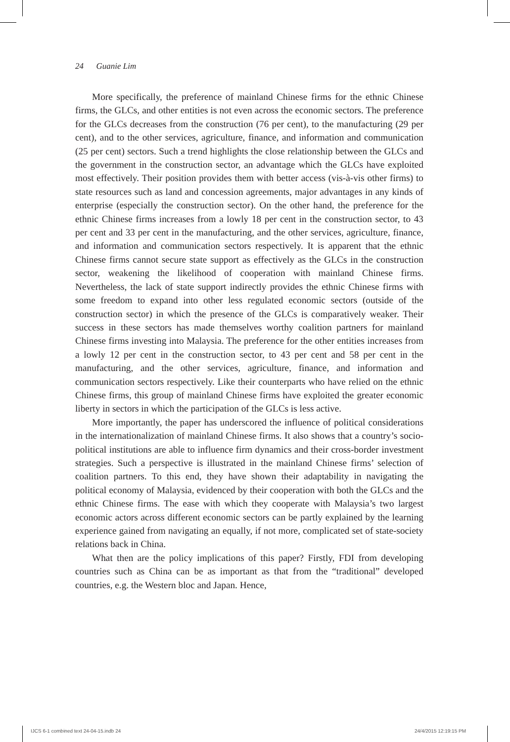24 Guanie Lim
More specifically, the preference of mainland Chinese firms for the ethnic Chinese firms, the GLCs, and other entities is not even across the economic sectors. The preference for the GLCs decreases from the construction (76 per cent), to the manufacturing (29 per cent), and to the other services, agriculture, finance, and information and communication (25 per cent) sectors. Such a trend highlights the close relationship between the GLCs and the government in the construction sector, an advantage which the GLCs have exploited most effectively. Their position provides them with better access (vis-à-vis other firms) to state resources such as land and concession agreements, major advantages in any kinds of enterprise (especially the construction sector). On the other hand, the preference for the ethnic Chinese firms increases from a lowly 18 per cent in the construction sector, to 43 per cent and 33 per cent in the manufacturing, and the other services, agriculture, finance, and information and communication sectors respectively. It is apparent that the ethnic Chinese firms cannot secure state support as effectively as the GLCs in the construction sector, weakening the likelihood of cooperation with mainland Chinese firms. Nevertheless, the lack of state support indirectly provides the ethnic Chinese firms with some freedom to expand into other less regulated economic sectors (outside of the construction sector) in which the presence of the GLCs is comparatively weaker. Their success in these sectors has made themselves worthy coalition partners for mainland Chinese firms investing into Malaysia. The preference for the other entities increases from a lowly 12 per cent in the construction sector, to 43 per cent and 58 per cent in the manufacturing, and the other services, agriculture, finance, and information and communication sectors respectively. Like their counterparts who have relied on the ethnic Chinese firms, this group of mainland Chinese firms have exploited the greater economic liberty in sectors in which the participation of the GLCs is less active.
More importantly, the paper has underscored the influence of political considerations in the internationalization of mainland Chinese firms. It also shows that a country’s socio-political institutions are able to influence firm dynamics and their cross-border investment strategies. Such a perspective is illustrated in the mainland Chinese firms’ selection of coalition partners. To this end, they have shown their adaptability in navigating the political economy of Malaysia, evidenced by their cooperation with both the GLCs and the ethnic Chinese firms. The ease with which they cooperate with Malaysia’s two largest economic actors across different economic sectors can be partly explained by the learning experience gained from navigating an equally, if not more, complicated set of state-society relations back in China.
What then are the policy implications of this paper? Firstly, FDI from developing countries such as China can be as important as that from the “traditional” developed countries, e.g. the Western bloc and Japan. Hence,
IJCS 6-1 combined text 24-04-15.indb 24
24/4/2015 12:19:15 PM